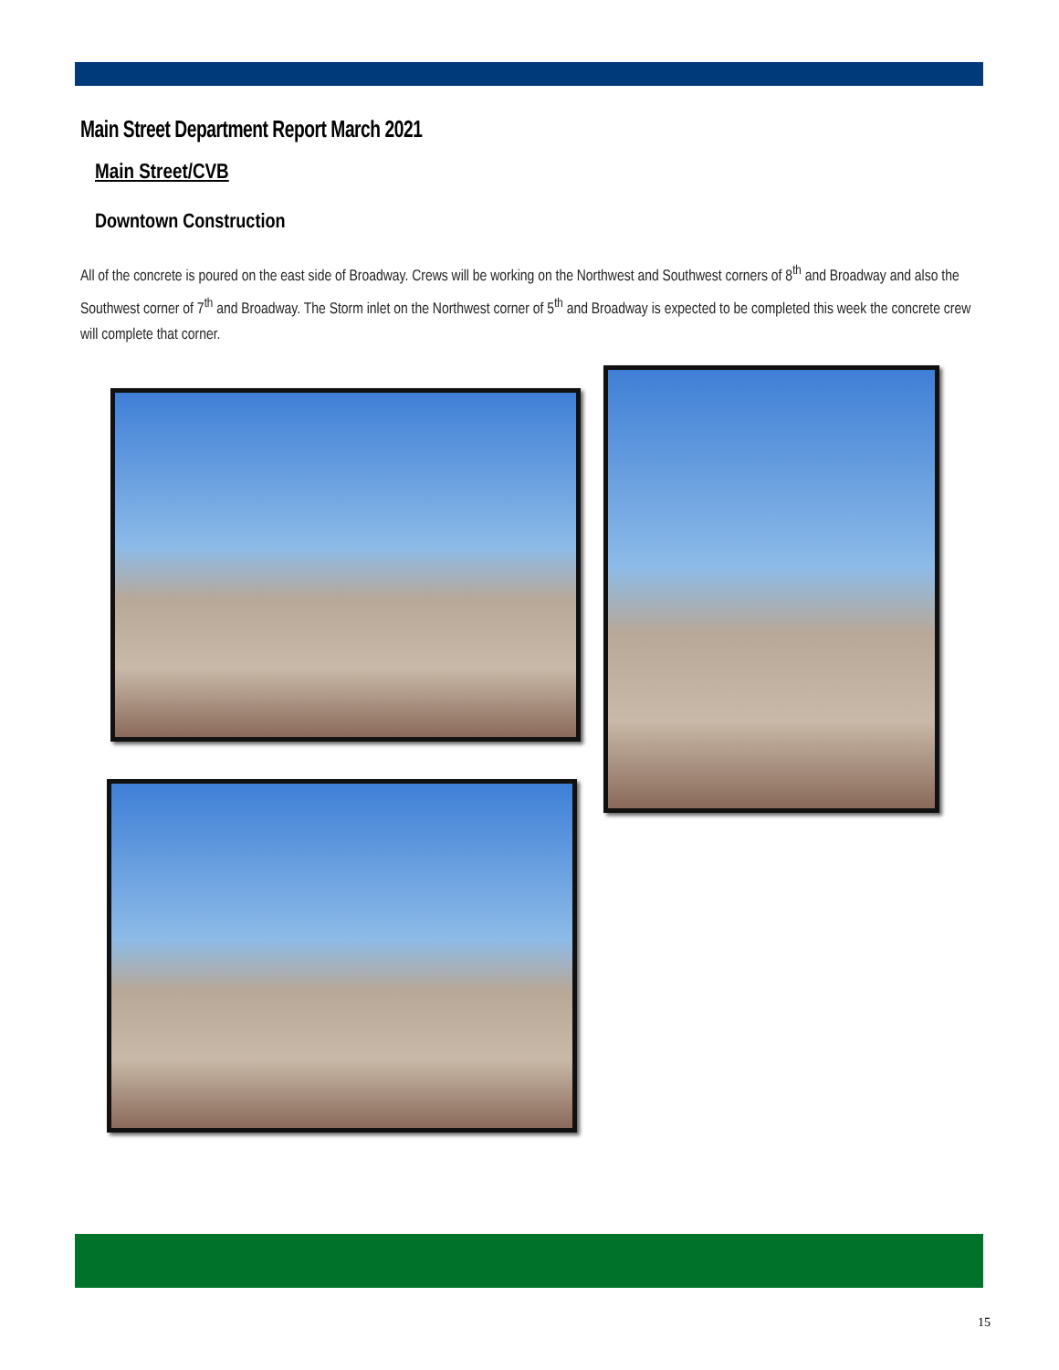Main Street Department Report March 2021
Main Street/CVB
Downtown Construction
All of the concrete is poured on the east side of Broadway. Crews will be working on the Northwest and Southwest corners of 8<sup>th</sup> and Broadway and also the Southwest corner of 7<sup>th</sup> and Broadway. The Storm inlet on the Northwest corner of 5<sup>th</sup> and Broadway is expected to be completed this week the concrete crew will complete that corner.
15